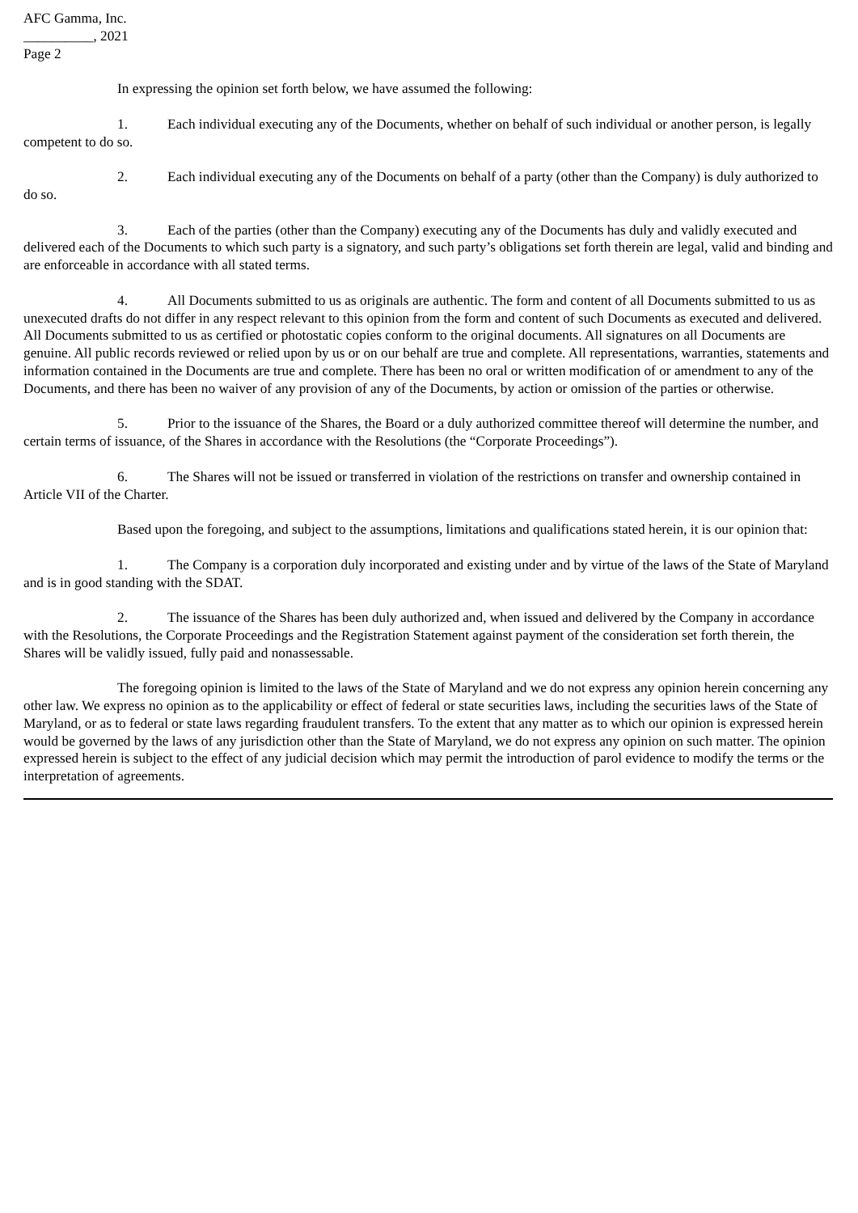AFC Gamma, Inc.
__________, 2021
Page 2
In expressing the opinion set forth below, we have assumed the following:
1. Each individual executing any of the Documents, whether on behalf of such individual or another person, is legally competent to do so.
2. Each individual executing any of the Documents on behalf of a party (other than the Company) is duly authorized to do so.
3. Each of the parties (other than the Company) executing any of the Documents has duly and validly executed and delivered each of the Documents to which such party is a signatory, and such party’s obligations set forth therein are legal, valid and binding and are enforceable in accordance with all stated terms.
4. All Documents submitted to us as originals are authentic. The form and content of all Documents submitted to us as unexecuted drafts do not differ in any respect relevant to this opinion from the form and content of such Documents as executed and delivered. All Documents submitted to us as certified or photostatic copies conform to the original documents. All signatures on all Documents are genuine. All public records reviewed or relied upon by us or on our behalf are true and complete. All representations, warranties, statements and information contained in the Documents are true and complete. There has been no oral or written modification of or amendment to any of the Documents, and there has been no waiver of any provision of any of the Documents, by action or omission of the parties or otherwise.
5. Prior to the issuance of the Shares, the Board or a duly authorized committee thereof will determine the number, and certain terms of issuance, of the Shares in accordance with the Resolutions (the “Corporate Proceedings”).
6. The Shares will not be issued or transferred in violation of the restrictions on transfer and ownership contained in Article VII of the Charter.
Based upon the foregoing, and subject to the assumptions, limitations and qualifications stated herein, it is our opinion that:
1. The Company is a corporation duly incorporated and existing under and by virtue of the laws of the State of Maryland and is in good standing with the SDAT.
2. The issuance of the Shares has been duly authorized and, when issued and delivered by the Company in accordance with the Resolutions, the Corporate Proceedings and the Registration Statement against payment of the consideration set forth therein, the Shares will be validly issued, fully paid and nonassessable.
The foregoing opinion is limited to the laws of the State of Maryland and we do not express any opinion herein concerning any other law. We express no opinion as to the applicability or effect of federal or state securities laws, including the securities laws of the State of Maryland, or as to federal or state laws regarding fraudulent transfers. To the extent that any matter as to which our opinion is expressed herein would be governed by the laws of any jurisdiction other than the State of Maryland, we do not express any opinion on such matter. The opinion expressed herein is subject to the effect of any judicial decision which may permit the introduction of parol evidence to modify the terms or the interpretation of agreements.